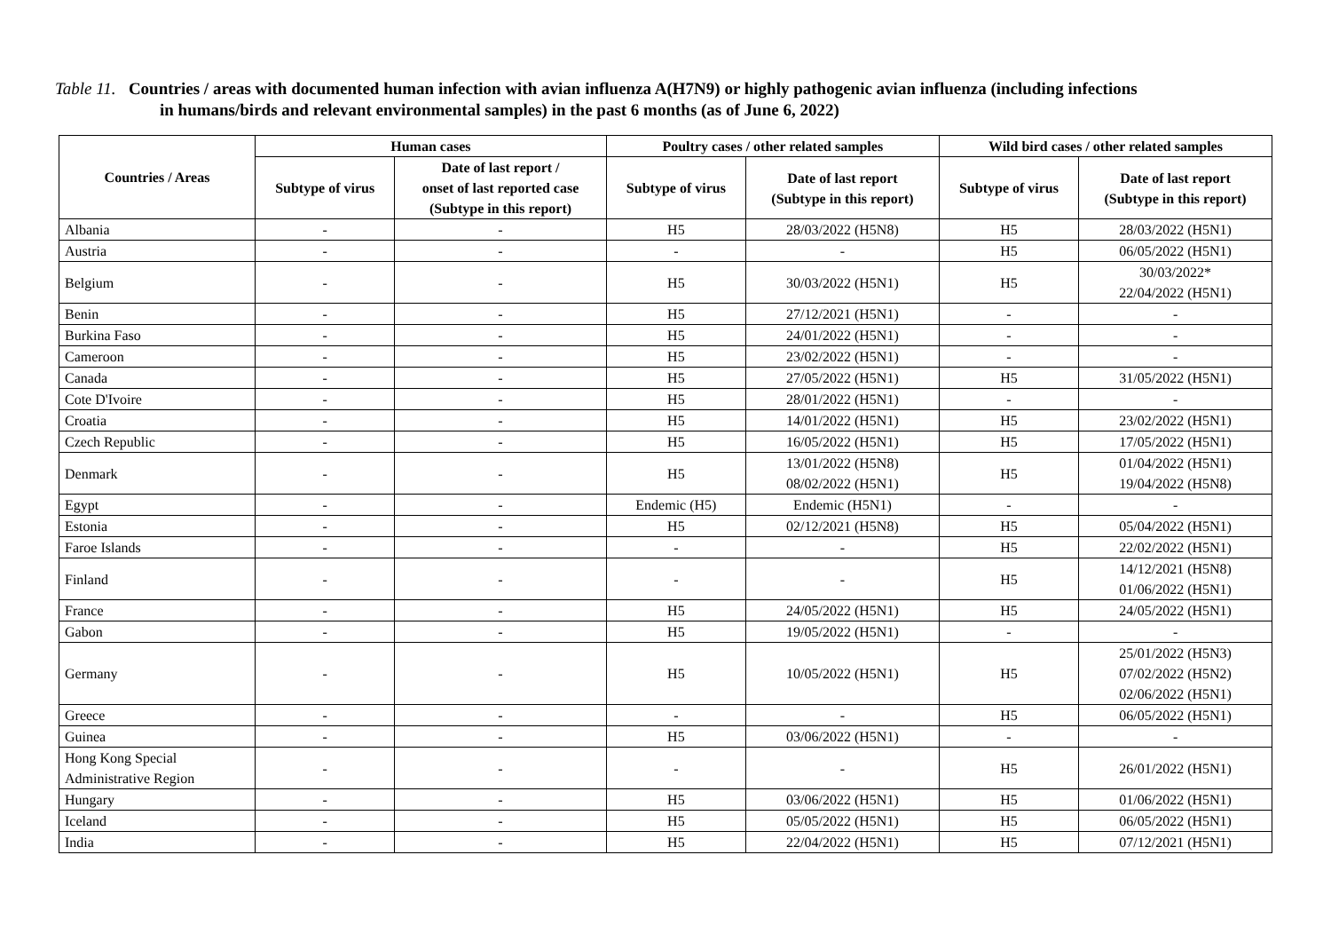Table 11. Countries / areas with documented human infection with avian influenza A(H7N9) or highly pathogenic avian influenza (including infections
in humans/birds and relevant environmental samples) in the past 6 months (as of June 6, 2022)
| Countries / Areas | Human cases | | Poultry cases / other related samples | | Wild bird cases / other related samples | |
| --- | --- | --- | --- | --- | --- | --- |
| | Subtype of virus | Date of last report / onset of last reported case (Subtype in this report) | Subtype of virus | Date of last report (Subtype in this report) | Subtype of virus | Date of last report (Subtype in this report) |
| Albania | - | - | H5 | 28/03/2022 (H5N8) | H5 | 28/03/2022 (H5N1) |
| Austria | - | - | - | - | H5 | 06/05/2022 (H5N1) |
| Belgium | - | - | H5 | 30/03/2022 (H5N1) | H5 | 30/03/2022* 22/04/2022 (H5N1) |
| Benin | - | - | H5 | 27/12/2021 (H5N1) | - | - |
| Burkina Faso | - | - | H5 | 24/01/2022 (H5N1) | - | - |
| Cameroon | - | - | H5 | 23/02/2022 (H5N1) | - | - |
| Canada | - | - | H5 | 27/05/2022 (H5N1) | H5 | 31/05/2022 (H5N1) |
| Cote D'Ivoire | - | - | H5 | 28/01/2022 (H5N1) | - | - |
| Croatia | - | - | H5 | 14/01/2022 (H5N1) | H5 | 23/02/2022 (H5N1) |
| Czech Republic | - | - | H5 | 16/05/2022 (H5N1) | H5 | 17/05/2022 (H5N1) |
| Denmark | - | - | H5 | 13/01/2022 (H5N8) 08/02/2022 (H5N1) | H5 | 01/04/2022 (H5N1) 19/04/2022 (H5N8) |
| Egypt | - | - | Endemic (H5) | Endemic (H5N1) | - | - |
| Estonia | - | - | H5 | 02/12/2021 (H5N8) | H5 | 05/04/2022 (H5N1) |
| Faroe Islands | - | - | - | - | H5 | 22/02/2022 (H5N1) |
| Finland | - | - | - | - | H5 | 14/12/2021 (H5N8) 01/06/2022 (H5N1) |
| France | - | - | H5 | 24/05/2022 (H5N1) | H5 | 24/05/2022 (H5N1) |
| Gabon | - | - | H5 | 19/05/2022 (H5N1) | - | - |
| Germany | - | - | H5 | 10/05/2022 (H5N1) | H5 | 25/01/2022 (H5N3) 07/02/2022 (H5N2) 02/06/2022 (H5N1) |
| Greece | - | - | - | - | H5 | 06/05/2022 (H5N1) |
| Guinea | - | - | H5 | 03/06/2022 (H5N1) | - | - |
| Hong Kong Special Administrative Region | - | - | - | - | H5 | 26/01/2022 (H5N1) |
| Hungary | - | - | H5 | 03/06/2022 (H5N1) | H5 | 01/06/2022 (H5N1) |
| Iceland | - | - | H5 | 05/05/2022 (H5N1) | H5 | 06/05/2022 (H5N1) |
| India | - | - | H5 | 22/04/2022 (H5N1) | H5 | 07/12/2021 (H5N1) |